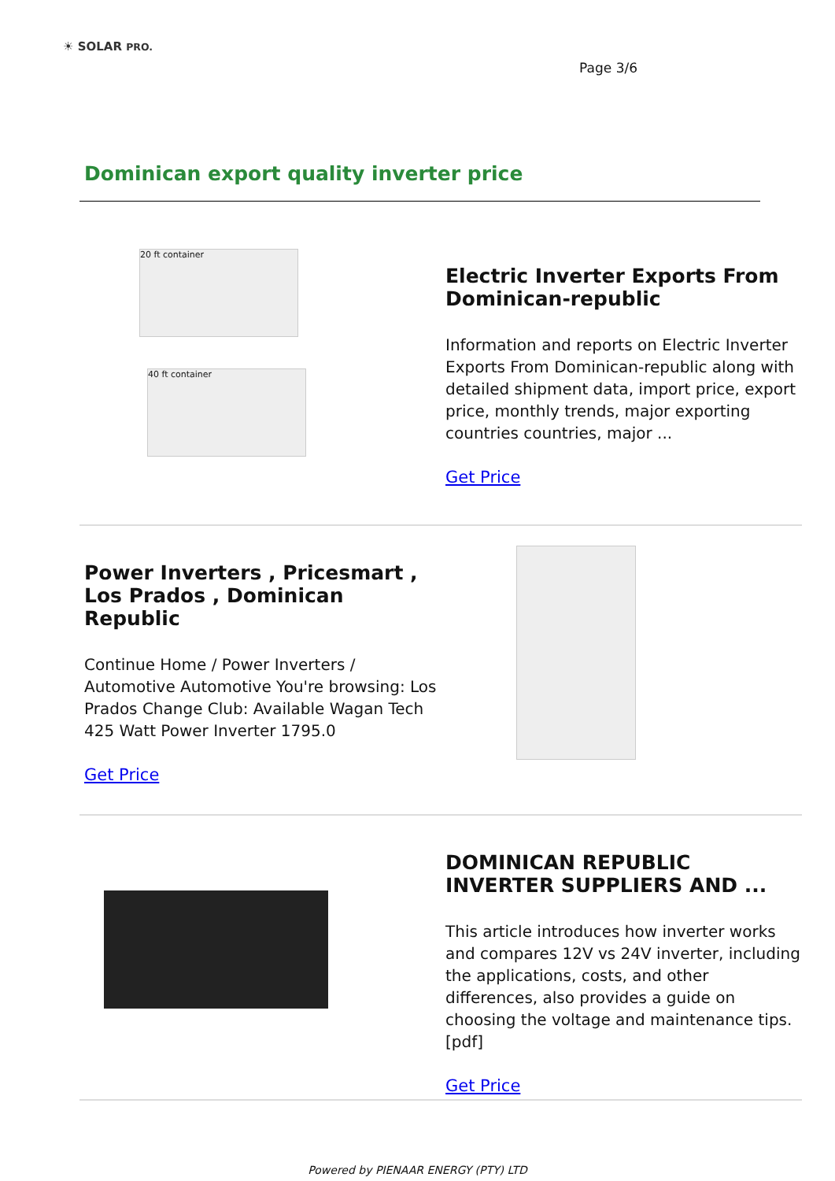☀ SOLAR PRO.
Page 3/6
Dominican export quality inverter price
20 ft container
40 ft container
Electric Inverter Exports From Dominican-republic
Information and reports on Electric Inverter Exports From Dominican-republic along with detailed shipment data, import price, export price, monthly trends, major exporting countries countries, major ...
Get Price
Power Inverters , Pricesmart , Los Prados , Dominican Republic
Continue Home / Power Inverters / Automotive Automotive You're browsing: Los Prados Change Club: Available Wagan Tech 425 Watt Power Inverter 1795.0
Get Price
DOMINICAN REPUBLIC INVERTER SUPPLIERS AND ...
This article introduces how inverter works and compares 12V vs 24V inverter, including the applications, costs, and other differences, also provides a guide on choosing the voltage and maintenance tips. [pdf]
Get Price
Powered by PIENAAR ENERGY (PTY) LTD